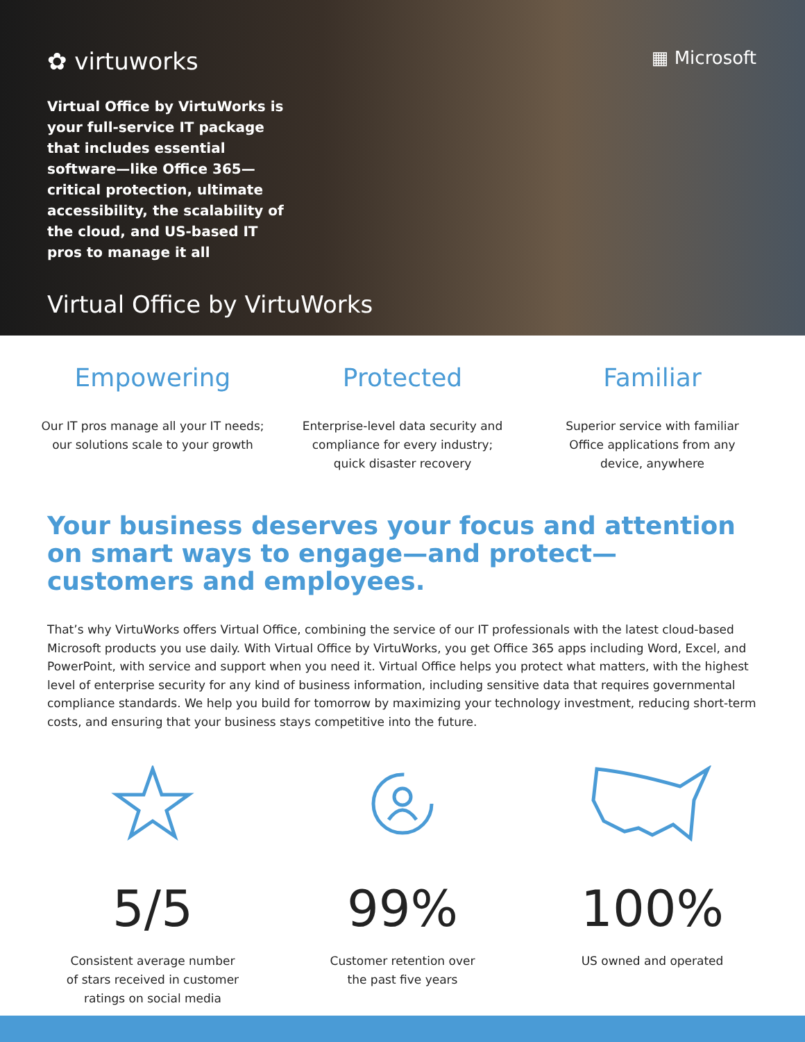✿ virtuworks ▦ Microsoft
Virtual Office by VirtuWorks is your full-service IT package that includes essential software—like Office 365—critical protection, ultimate accessibility, the scalability of the cloud, and US-based IT pros to manage it all
Virtual Office by VirtuWorks
Empowering
Our IT pros manage all your IT needs;
our solutions scale to your growth
Protected
Enterprise-level data security and
compliance for every industry;
quick disaster recovery
Familiar
Superior service with familiar
Office applications from any
device, anywhere
Your business deserves your focus and attention on smart ways to engage—and protect—customers and employees.
That’s why VirtuWorks offers Virtual Office, combining the service of our IT professionals with the latest cloud-based Microsoft products you use daily. With Virtual Office by VirtuWorks, you get Office 365 apps including Word, Excel, and PowerPoint, with service and support when you need it. Virtual Office helps you protect what matters, with the highest level of enterprise security for any kind of business information, including sensitive data that requires governmental compliance standards. We help you build for tomorrow by maximizing your technology investment, reducing short-term costs, and ensuring that your business stays competitive into the future.
5/5
Consistent average number
of stars received in customer
ratings on social media
99%
Customer retention over
the past five years
100%
US owned and operated